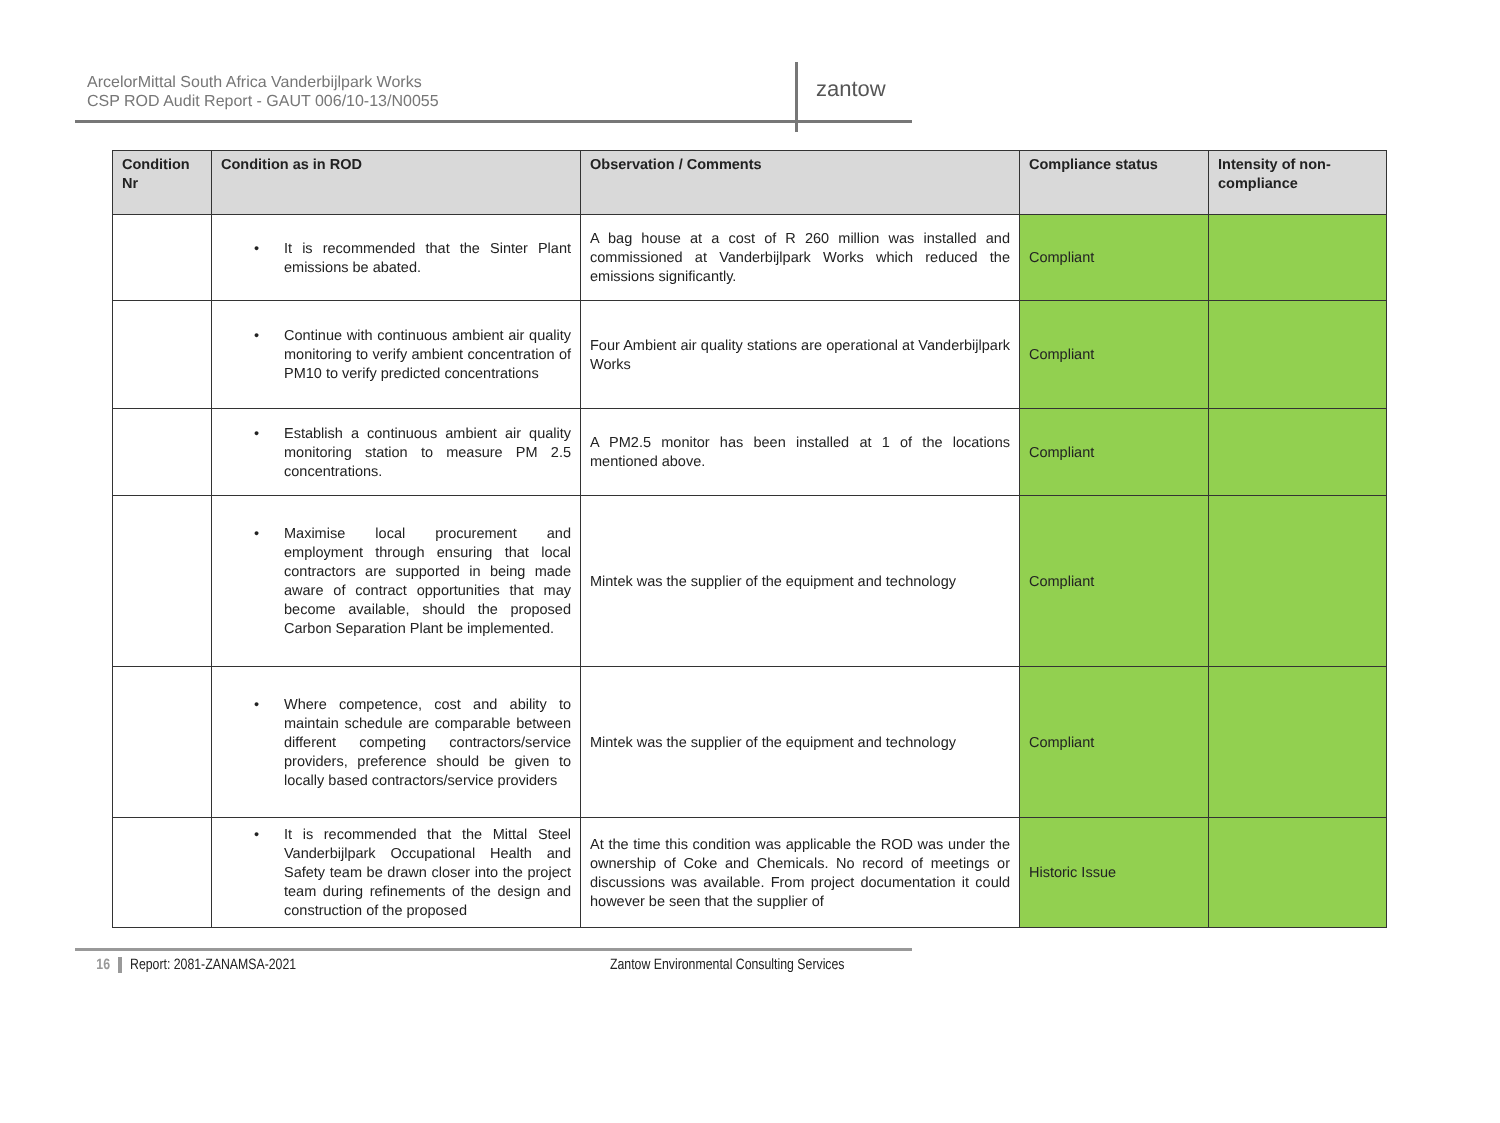ArcelorMittal South Africa Vanderbijlpark Works
CSP ROD Audit Report - GAUT 006/10-13/N0055
zantow
| Condition Nr | Condition as in ROD | Observation / Comments | Compliance status | Intensity of non-compliance |
| --- | --- | --- | --- | --- |
| | • It is recommended that the Sinter Plant emissions be abated. | A bag house at a cost of R 260 million was installed and commissioned at Vanderbijlpark Works which reduced the emissions significantly. | Compliant | |
| | • Continue with continuous ambient air quality monitoring to verify ambient concentration of PM10 to verify predicted concentrations | Four Ambient air quality stations are operational at Vanderbijlpark Works | Compliant | |
| | • Establish a continuous ambient air quality monitoring station to measure PM 2.5 concentrations. | A PM2.5 monitor has been installed at 1 of the locations mentioned above. | Compliant | |
| | • Maximise local procurement and employment through ensuring that local contractors are supported in being made aware of contract opportunities that may become available, should the proposed Carbon Separation Plant be implemented. | Mintek was the supplier of the equipment and technology | Compliant | |
| | • Where competence, cost and ability to maintain schedule are comparable between different competing contractors/service providers, preference should be given to locally based contractors/service providers | Mintek was the supplier of the equipment and technology | Compliant | |
| | • It is recommended that the Mittal Steel Vanderbijlpark Occupational Health and Safety team be drawn closer into the project team during refinements of the design and construction of the proposed | At the time this condition was applicable the ROD was under the ownership of Coke and Chemicals. No record of meetings or discussions was available. From project documentation it could however be seen that the supplier of | Historic Issue | |
16 Report: 2081-ZANAMSA-2021 Zantow Environmental Consulting Services